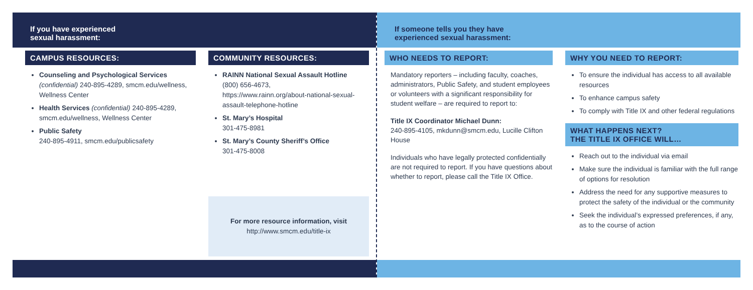If you have experienced
sexual harassment:
CAMPUS RESOURCES:
Counseling and Psychological Services (confidential) 240-895-4289, smcm.edu/wellness, Wellness Center
Health Services (confidential) 240-895-4289, smcm.edu/wellness, Wellness Center
Public Safety
240-895-4911, smcm.edu/publicsafety
COMMUNITY RESOURCES:
RAINN National Sexual Assault Hotline
(800) 656-4673,
https://www.rainn.org/about-national-sexual-assault-telephone-hotline
St. Mary’s Hospital
301-475-8981
St. Mary’s County Sheriff’s Office
301-475-8008
For more resource information, visit
http://www.smcm.edu/title-ix
If someone tells you they have
experienced sexual harassment:
WHO NEEDS TO REPORT:
Mandatory reporters – including faculty, coaches, administrators, Public Safety, and student employees or volunteers with a significant responsibility for student welfare – are required to report to:
Title IX Coordinator Michael Dunn:
240-895-4105, mkdunn@smcm.edu, Lucille Clifton House
Individuals who have legally protected confidentially are not required to report. If you have questions about whether to report, please call the Title IX Office.
WHY YOU NEED TO REPORT:
To ensure the individual has access to all available resources
To enhance campus safety
To comply with Title IX and other federal regulations
WHAT HAPPENS NEXT?
THE TITLE IX OFFICE WILL…
Reach out to the individual via email
Make sure the individual is familiar with the full range of options for resolution
Address the need for any supportive measures to protect the safety of the individual or the community
Seek the individual’s expressed preferences, if any, as to the course of action